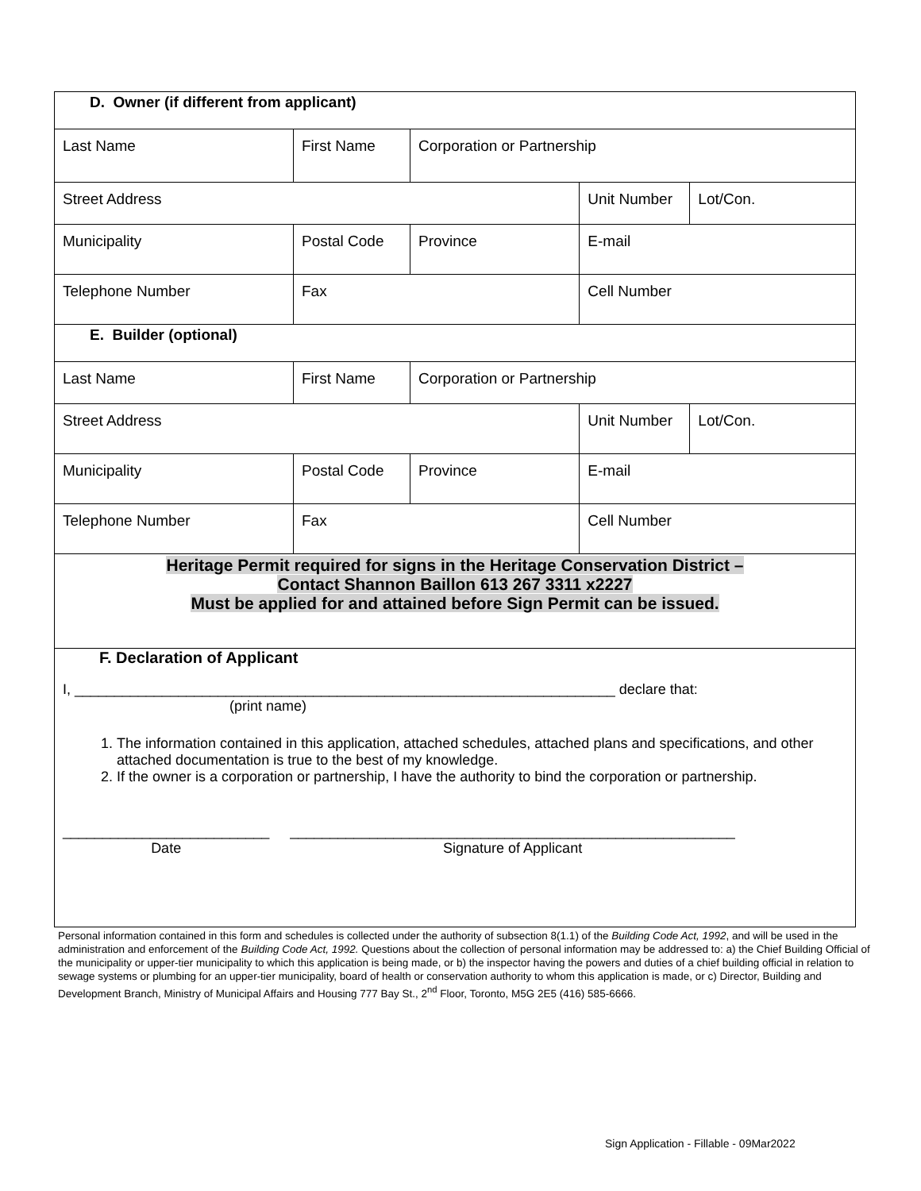| D. Owner (if different from applicant) | | | | |
| Last Name | First Name | Corporation or Partnership | | |
| Street Address | | | Unit Number | Lot/Con. |
| Municipality | Postal Code | Province | E-mail | |
| Telephone Number | Fax | | Cell Number | |
| E. Builder (optional) | | | | |
| Last Name | First Name | Corporation or Partnership | | |
| Street Address | | | Unit Number | Lot/Con. |
| Municipality | Postal Code | Province | E-mail | |
| Telephone Number | Fax | | Cell Number | |
| Heritage Permit required for signs in the Heritage Conservation District – Contact Shannon Baillon 613 267 3311 x2227 Must be applied for and attained before Sign Permit can be issued. | | | | |
| F. Declaration of Applicant I, ____________________________________________________________________ declare that: (print name) 1. The information contained in this application, attached schedules, attached plans and specifications, and other attached documentation is true to the best of my knowledge. 2. If the owner is a corporation or partnership, I have the authority to bind the corporation or partnership. __________________________ Date ________________________________________________________ Signature of Applicant | | | | |
Personal information contained in this form and schedules is collected under the authority of subsection 8(1.1) of the Building Code Act, 1992, and will be used in the administration and enforcement of the Building Code Act, 1992. Questions about the collection of personal information may be addressed to: a) the Chief Building Official of the municipality or upper-tier municipality to which this application is being made, or b) the inspector having the powers and duties of a chief building official in relation to sewage systems or plumbing for an upper-tier municipality, board of health or conservation authority to whom this application is made, or c) Director, Building and Development Branch, Ministry of Municipal Affairs and Housing 777 Bay St., 2<sup>nd</sup> Floor, Toronto, M5G 2E5 (416) 585-6666.
Sign Application - Fillable - 09Mar2022